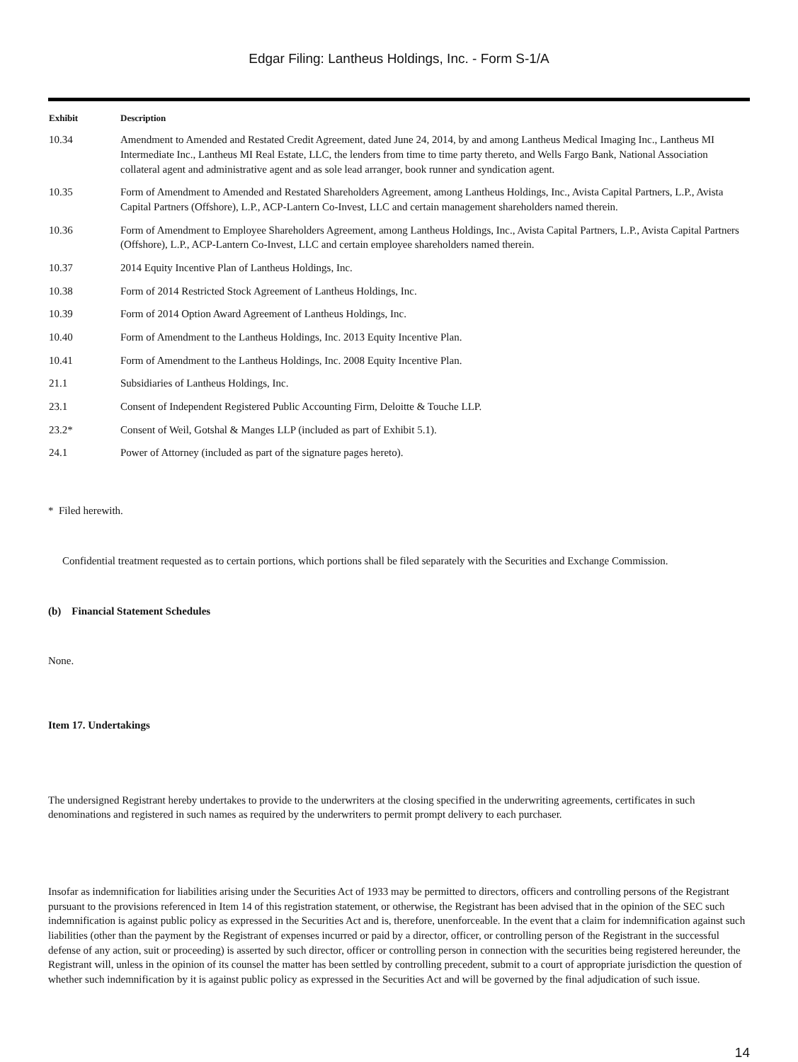Edgar Filing: Lantheus Holdings, Inc. - Form S-1/A
| Exhibit | Description |
| --- | --- |
| 10.34 | Amendment to Amended and Restated Credit Agreement, dated June 24, 2014, by and among Lantheus Medical Imaging Inc., Lantheus MI Intermediate Inc., Lantheus MI Real Estate, LLC, the lenders from time to time party thereto, and Wells Fargo Bank, National Association collateral agent and administrative agent and as sole lead arranger, book runner and syndication agent. |
| 10.35 | Form of Amendment to Amended and Restated Shareholders Agreement, among Lantheus Holdings, Inc., Avista Capital Partners, L.P., Avista Capital Partners (Offshore), L.P., ACP-Lantern Co-Invest, LLC and certain management shareholders named therein. |
| 10.36 | Form of Amendment to Employee Shareholders Agreement, among Lantheus Holdings, Inc., Avista Capital Partners, L.P., Avista Capital Partners (Offshore), L.P., ACP-Lantern Co-Invest, LLC and certain employee shareholders named therein. |
| 10.37 | 2014 Equity Incentive Plan of Lantheus Holdings, Inc. |
| 10.38 | Form of 2014 Restricted Stock Agreement of Lantheus Holdings, Inc. |
| 10.39 | Form of 2014 Option Award Agreement of Lantheus Holdings, Inc. |
| 10.40 | Form of Amendment to the Lantheus Holdings, Inc. 2013 Equity Incentive Plan. |
| 10.41 | Form of Amendment to the Lantheus Holdings, Inc. 2008 Equity Incentive Plan. |
| 21.1 | Subsidiaries of Lantheus Holdings, Inc. |
| 23.1 | Consent of Independent Registered Public Accounting Firm, Deloitte & Touche LLP. |
| 23.2* | Consent of Weil, Gotshal & Manges LLP (included as part of Exhibit 5.1). |
| 24.1 | Power of Attorney (included as part of the signature pages hereto). |
* Filed herewith.
Confidential treatment requested as to certain portions, which portions shall be filed separately with the Securities and Exchange Commission.
(b) Financial Statement Schedules
None.
Item 17. Undertakings
The undersigned Registrant hereby undertakes to provide to the underwriters at the closing specified in the underwriting agreements, certificates in such denominations and registered in such names as required by the underwriters to permit prompt delivery to each purchaser.
Insofar as indemnification for liabilities arising under the Securities Act of 1933 may be permitted to directors, officers and controlling persons of the Registrant pursuant to the provisions referenced in Item 14 of this registration statement, or otherwise, the Registrant has been advised that in the opinion of the SEC such indemnification is against public policy as expressed in the Securities Act and is, therefore, unenforceable. In the event that a claim for indemnification against such liabilities (other than the payment by the Registrant of expenses incurred or paid by a director, officer, or controlling person of the Registrant in the successful defense of any action, suit or proceeding) is asserted by such director, officer or controlling person in connection with the securities being registered hereunder, the Registrant will, unless in the opinion of its counsel the matter has been settled by controlling precedent, submit to a court of appropriate jurisdiction the question of whether such indemnification by it is against public policy as expressed in the Securities Act and will be governed by the final adjudication of such issue.
14